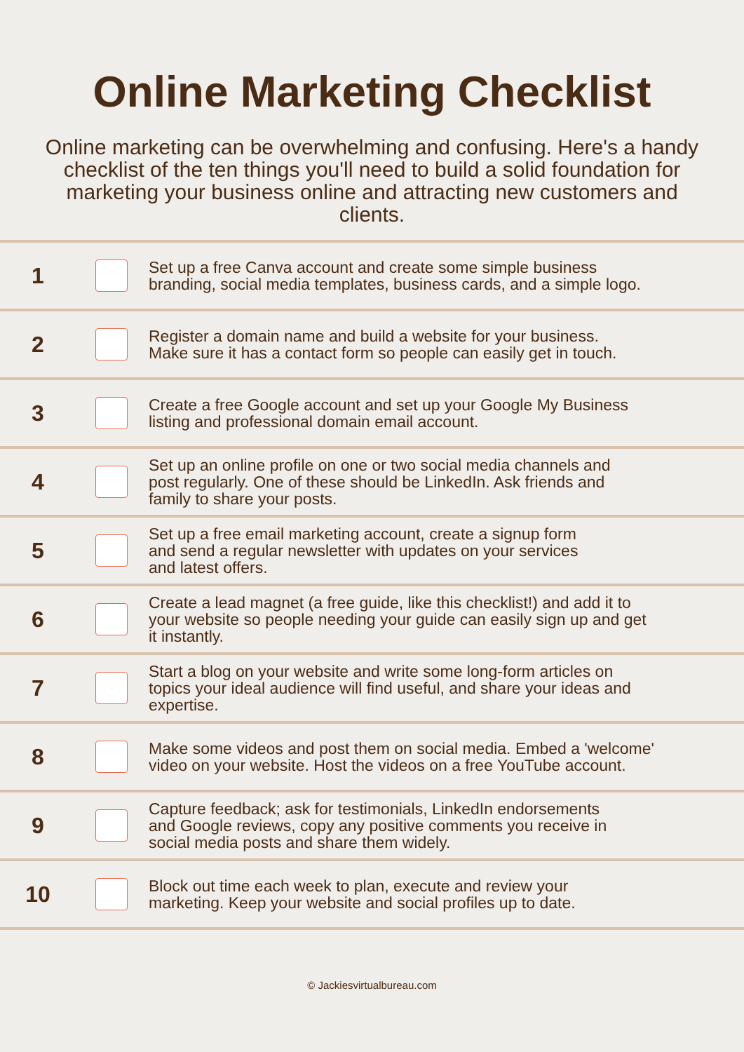Online Marketing Checklist
Online marketing can be overwhelming and confusing. Here's a handy checklist of the ten things you'll need to build a solid foundation for marketing your business online and attracting new customers and clients.
1
Set up a free Canva account and create some simple business
branding, social media templates, business cards, and a simple logo.
2
Register a domain name and build a website for your business.
Make sure it has a contact form so people can easily get in touch.
3
Create a free Google account and set up your Google My Business
listing and professional domain email account.
4
Set up an online profile on one or two social media channels and
post regularly. One of these should be LinkedIn. Ask friends and
family to share your posts.
5
Set up a free email marketing account, create a signup form
and send a regular newsletter with updates on your services
and latest offers.
6
Create a lead magnet (a free guide, like this checklist!) and add it to
your website so people needing your guide can easily sign up and get
it instantly.
7
Start a blog on your website and write some long-form articles on
topics your ideal audience will find useful, and share your ideas and
expertise.
8
Make some videos and post them on social media. Embed a 'welcome'
video on your website. Host the videos on a free YouTube account.
9
Capture feedback; ask for testimonials, LinkedIn endorsements
and Google reviews, copy any positive comments you receive in
social media posts and share them widely.
10
Block out time each week to plan, execute and review your
marketing. Keep your website and social profiles up to date.
© Jackiesvirtualbureau.com